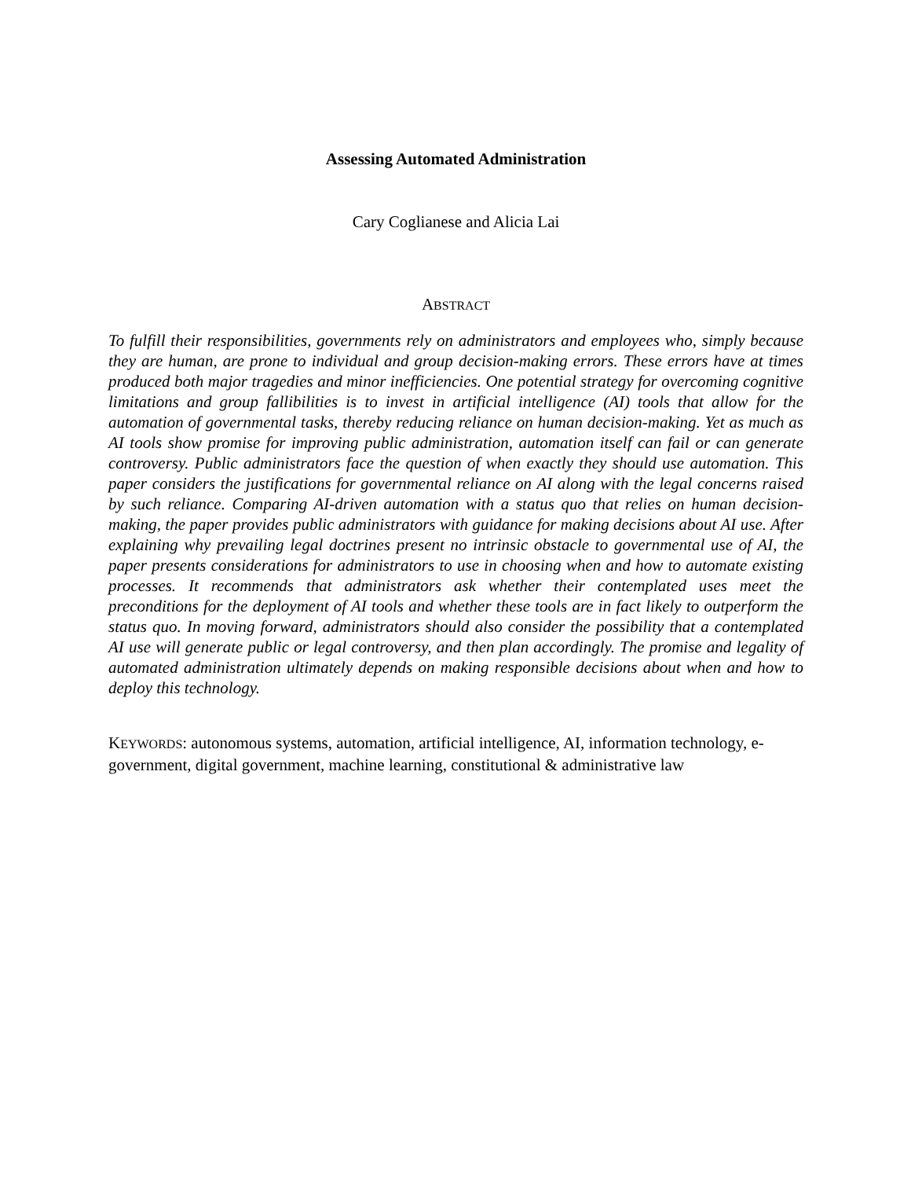Assessing Automated Administration
Cary Coglianese and Alicia Lai
ABSTRACT
To fulfill their responsibilities, governments rely on administrators and employees who, simply because they are human, are prone to individual and group decision-making errors. These errors have at times produced both major tragedies and minor inefficiencies. One potential strategy for overcoming cognitive limitations and group fallibilities is to invest in artificial intelligence (AI) tools that allow for the automation of governmental tasks, thereby reducing reliance on human decision-making. Yet as much as AI tools show promise for improving public administration, automation itself can fail or can generate controversy. Public administrators face the question of when exactly they should use automation. This paper considers the justifications for governmental reliance on AI along with the legal concerns raised by such reliance. Comparing AI-driven automation with a status quo that relies on human decision-making, the paper provides public administrators with guidance for making decisions about AI use. After explaining why prevailing legal doctrines present no intrinsic obstacle to governmental use of AI, the paper presents considerations for administrators to use in choosing when and how to automate existing processes. It recommends that administrators ask whether their contemplated uses meet the preconditions for the deployment of AI tools and whether these tools are in fact likely to outperform the status quo. In moving forward, administrators should also consider the possibility that a contemplated AI use will generate public or legal controversy, and then plan accordingly. The promise and legality of automated administration ultimately depends on making responsible decisions about when and how to deploy this technology.
KEYWORDS: autonomous systems, automation, artificial intelligence, AI, information technology, e-government, digital government, machine learning, constitutional & administrative law